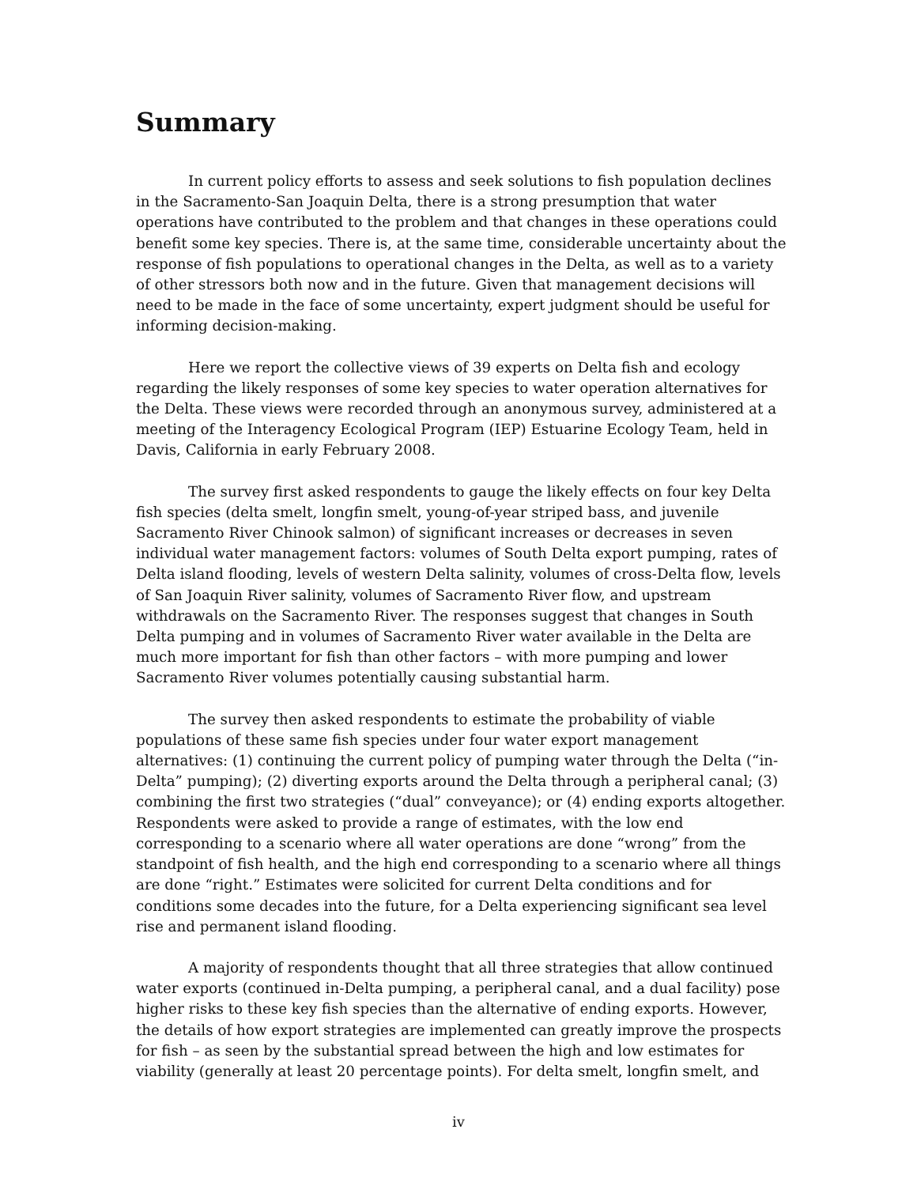Summary
In current policy efforts to assess and seek solutions to fish population declines in the Sacramento-San Joaquin Delta, there is a strong presumption that water operations have contributed to the problem and that changes in these operations could benefit some key species. There is, at the same time, considerable uncertainty about the response of fish populations to operational changes in the Delta, as well as to a variety of other stressors both now and in the future. Given that management decisions will need to be made in the face of some uncertainty, expert judgment should be useful for informing decision-making.
Here we report the collective views of 39 experts on Delta fish and ecology regarding the likely responses of some key species to water operation alternatives for the Delta. These views were recorded through an anonymous survey, administered at a meeting of the Interagency Ecological Program (IEP) Estuarine Ecology Team, held in Davis, California in early February 2008.
The survey first asked respondents to gauge the likely effects on four key Delta fish species (delta smelt, longfin smelt, young-of-year striped bass, and juvenile Sacramento River Chinook salmon) of significant increases or decreases in seven individual water management factors: volumes of South Delta export pumping, rates of Delta island flooding, levels of western Delta salinity, volumes of cross-Delta flow, levels of San Joaquin River salinity, volumes of Sacramento River flow, and upstream withdrawals on the Sacramento River. The responses suggest that changes in South Delta pumping and in volumes of Sacramento River water available in the Delta are much more important for fish than other factors – with more pumping and lower Sacramento River volumes potentially causing substantial harm.
The survey then asked respondents to estimate the probability of viable populations of these same fish species under four water export management alternatives: (1) continuing the current policy of pumping water through the Delta (“in-Delta” pumping); (2) diverting exports around the Delta through a peripheral canal; (3) combining the first two strategies (“dual” conveyance); or (4) ending exports altogether. Respondents were asked to provide a range of estimates, with the low end corresponding to a scenario where all water operations are done “wrong” from the standpoint of fish health, and the high end corresponding to a scenario where all things are done “right.” Estimates were solicited for current Delta conditions and for conditions some decades into the future, for a Delta experiencing significant sea level rise and permanent island flooding.
A majority of respondents thought that all three strategies that allow continued water exports (continued in-Delta pumping, a peripheral canal, and a dual facility) pose higher risks to these key fish species than the alternative of ending exports. However, the details of how export strategies are implemented can greatly improve the prospects for fish – as seen by the substantial spread between the high and low estimates for viability (generally at least 20 percentage points). For delta smelt, longfin smelt, and
iv